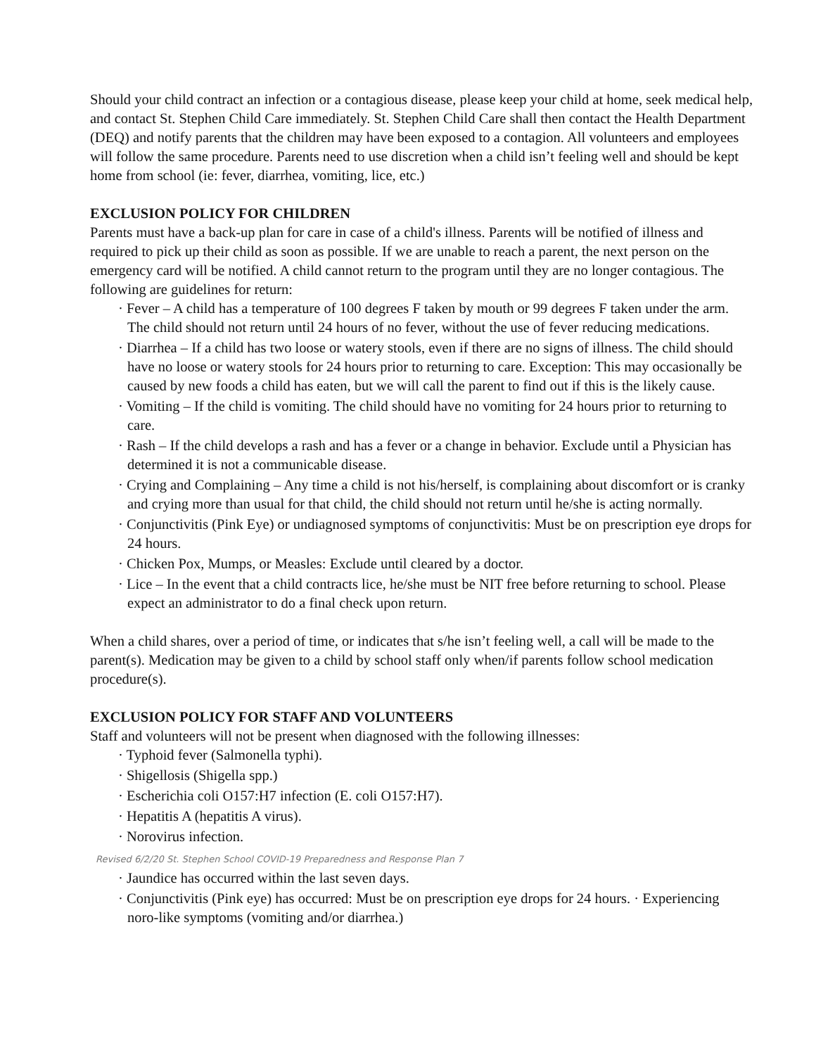Should your child contract an infection or a contagious disease, please keep your child at home, seek medical help, and contact St. Stephen Child Care immediately. St. Stephen Child Care shall then contact the Health Department (DEQ) and notify parents that the children may have been exposed to a contagion. All volunteers and employees will follow the same procedure. Parents need to use discretion when a child isn’t feeling well and should be kept home from school (ie: fever, diarrhea, vomiting, lice, etc.)
EXCLUSION POLICY FOR CHILDREN
Parents must have a back-up plan for care in case of a child's illness. Parents will be notified of illness and required to pick up their child as soon as possible. If we are unable to reach a parent, the next person on the emergency card will be notified. A child cannot return to the program until they are no longer contagious. The following are guidelines for return:
· Fever – A child has a temperature of 100 degrees F taken by mouth or 99 degrees F taken under the arm. The child should not return until 24 hours of no fever, without the use of fever reducing medications.
· Diarrhea – If a child has two loose or watery stools, even if there are no signs of illness. The child should have no loose or watery stools for 24 hours prior to returning to care. Exception: This may occasionally be caused by new foods a child has eaten, but we will call the parent to find out if this is the likely cause.
· Vomiting – If the child is vomiting. The child should have no vomiting for 24 hours prior to returning to care.
· Rash – If the child develops a rash and has a fever or a change in behavior. Exclude until a Physician has determined it is not a communicable disease.
· Crying and Complaining – Any time a child is not his/herself, is complaining about discomfort or is cranky and crying more than usual for that child, the child should not return until he/she is acting normally.
· Conjunctivitis (Pink Eye) or undiagnosed symptoms of conjunctivitis: Must be on prescription eye drops for 24 hours.
· Chicken Pox, Mumps, or Measles: Exclude until cleared by a doctor.
· Lice – In the event that a child contracts lice, he/she must be NIT free before returning to school. Please expect an administrator to do a final check upon return.
When a child shares, over a period of time, or indicates that s/he isn’t feeling well, a call will be made to the parent(s). Medication may be given to a child by school staff only when/if parents follow school medication procedure(s).
EXCLUSION POLICY FOR STAFF AND VOLUNTEERS
Staff and volunteers will not be present when diagnosed with the following illnesses:
· Typhoid fever (Salmonella typhi).
· Shigellosis (Shigella spp.)
· Escherichia coli O157:H7 infection (E. coli O157:H7).
· Hepatitis A (hepatitis A virus).
· Norovirus infection.
Revised 6/2/20 St. Stephen School COVID-19 Preparedness and Response Plan 7
· Jaundice has occurred within the last seven days.
· Conjunctivitis (Pink eye) has occurred: Must be on prescription eye drops for 24 hours. · Experiencing noro-like symptoms (vomiting and/or diarrhea.)